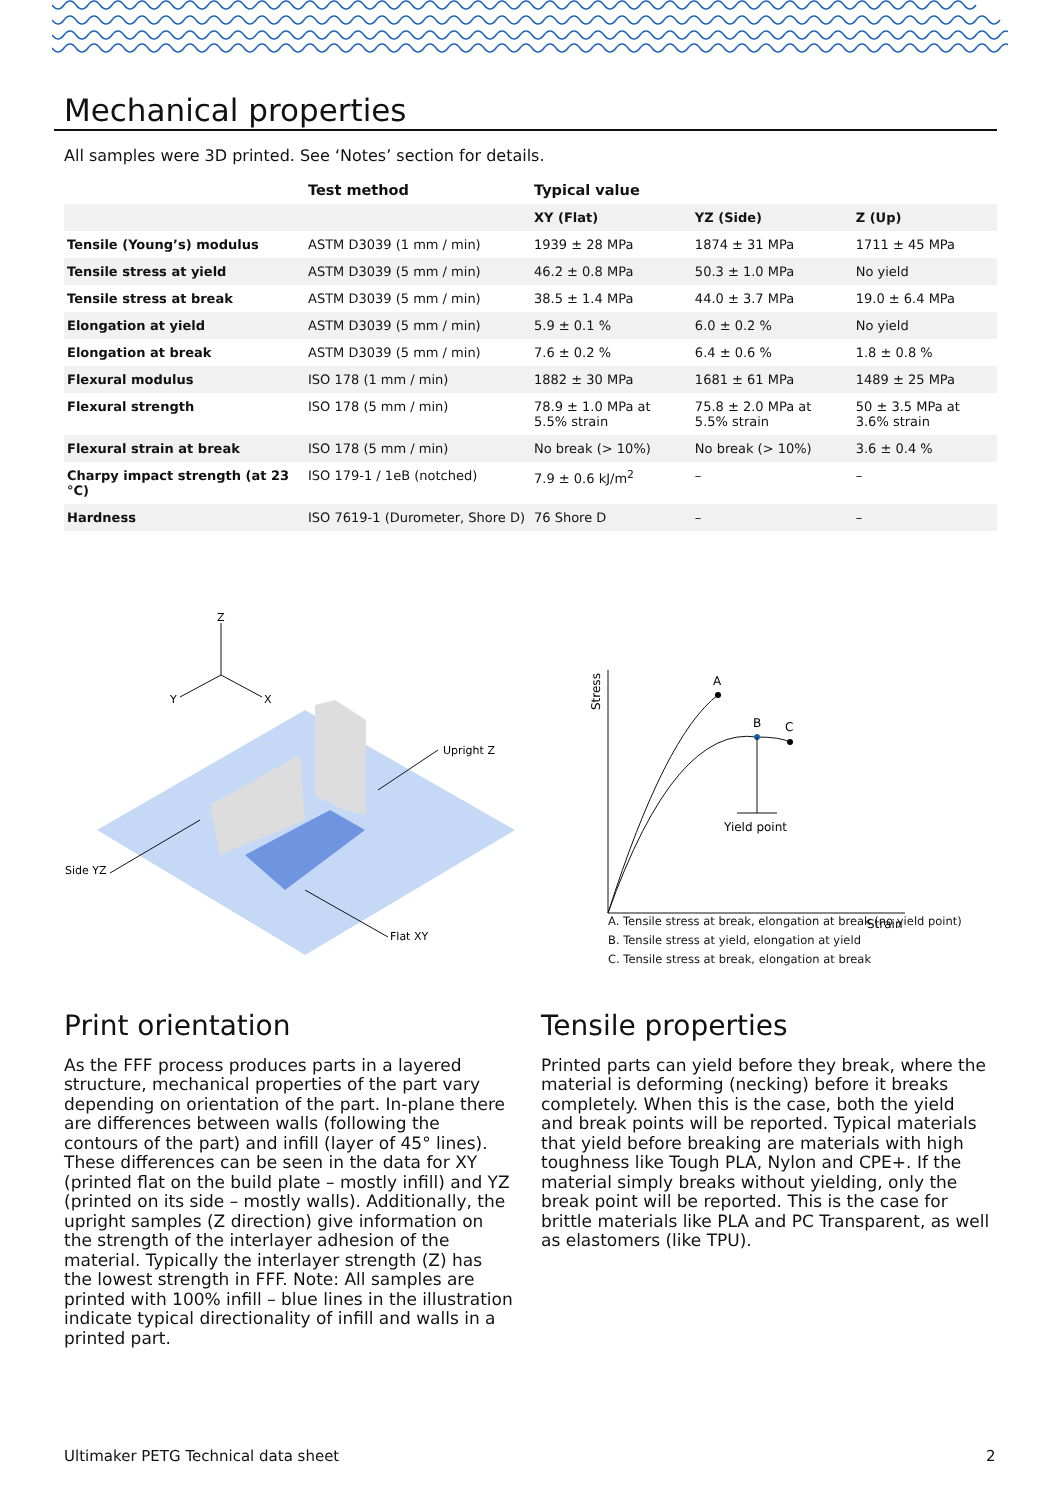Mechanical properties
All samples were 3D printed. See ‘Notes’ section for details.
| | Test method | Typical value | | |
| --- | --- | --- | --- | --- |
| | | XY (Flat) | YZ (Side) | Z (Up) |
| Tensile (Young’s) modulus | ASTM D3039 (1 mm / min) | 1939 ± 28 MPa | 1874 ± 31 MPa | 1711 ± 45 MPa |
| Tensile stress at yield | ASTM D3039 (5 mm / min) | 46.2 ± 0.8 MPa | 50.3 ± 1.0 MPa | No yield |
| Tensile stress at break | ASTM D3039 (5 mm / min) | 38.5 ± 1.4 MPa | 44.0 ± 3.7 MPa | 19.0 ± 6.4 MPa |
| Elongation at yield | ASTM D3039 (5 mm / min) | 5.9 ± 0.1 % | 6.0 ± 0.2 % | No yield |
| Elongation at break | ASTM D3039 (5 mm / min) | 7.6 ± 0.2 % | 6.4 ± 0.6 % | 1.8 ± 0.8 % |
| Flexural modulus | ISO 178 (1 mm / min) | 1882 ± 30 MPa | 1681 ± 61 MPa | 1489 ± 25 MPa |
| Flexural strength | ISO 178 (5 mm / min) | 78.9 ± 1.0 MPa at 5.5% strain | 75.8 ± 2.0 MPa at 5.5% strain | 50 ± 3.5 MPa at 3.6% strain |
| Flexural strain at break | ISO 178 (5 mm / min) | No break (> 10%) | No break (> 10%) | 3.6 ± 0.4 % |
| Charpy impact strength (at 23 °C) | ISO 179-1 / 1eB (notched) | 7.9 ± 0.6 kJ/m<sup>2</sup> | – | – |
| Hardness | ISO 7619-1 (Durometer, Shore D) | 76 Shore D | – | – |
Z
Y
X
Upright Z
Side YZ
Flat XY
Stress
Strain
A
B
C
Yield point
A. Tensile stress at break, elongation at break (no yield point)
B. Tensile stress at yield, elongation at yield
C. Tensile stress at break, elongation at break
Print orientation
As the FFF process produces parts in a layered structure, mechanical properties of the part vary depending on orientation of the part. In-plane there are differences between walls (following the contours of the part) and infill (layer of 45° lines). These differences can be seen in the data for XY (printed flat on the build plate – mostly infill) and YZ (printed on its side – mostly walls). Additionally, the upright samples (Z direction) give information on the strength of the interlayer adhesion of the material. Typically the interlayer strength (Z) has the lowest strength in FFF. Note: All samples are printed with 100% infill – blue lines in the illustration indicate typical directionality of infill and walls in a printed part.
Tensile properties
Printed parts can yield before they break, where the material is deforming (necking) before it breaks completely. When this is the case, both the yield and break points will be reported. Typical materials that yield before breaking are materials with high toughness like Tough PLA, Nylon and CPE+. If the material simply breaks without yielding, only the break point will be reported. This is the case for brittle materials like PLA and PC Transparent, as well as elastomers (like TPU).
Ultimaker PETG Technical data sheet
2